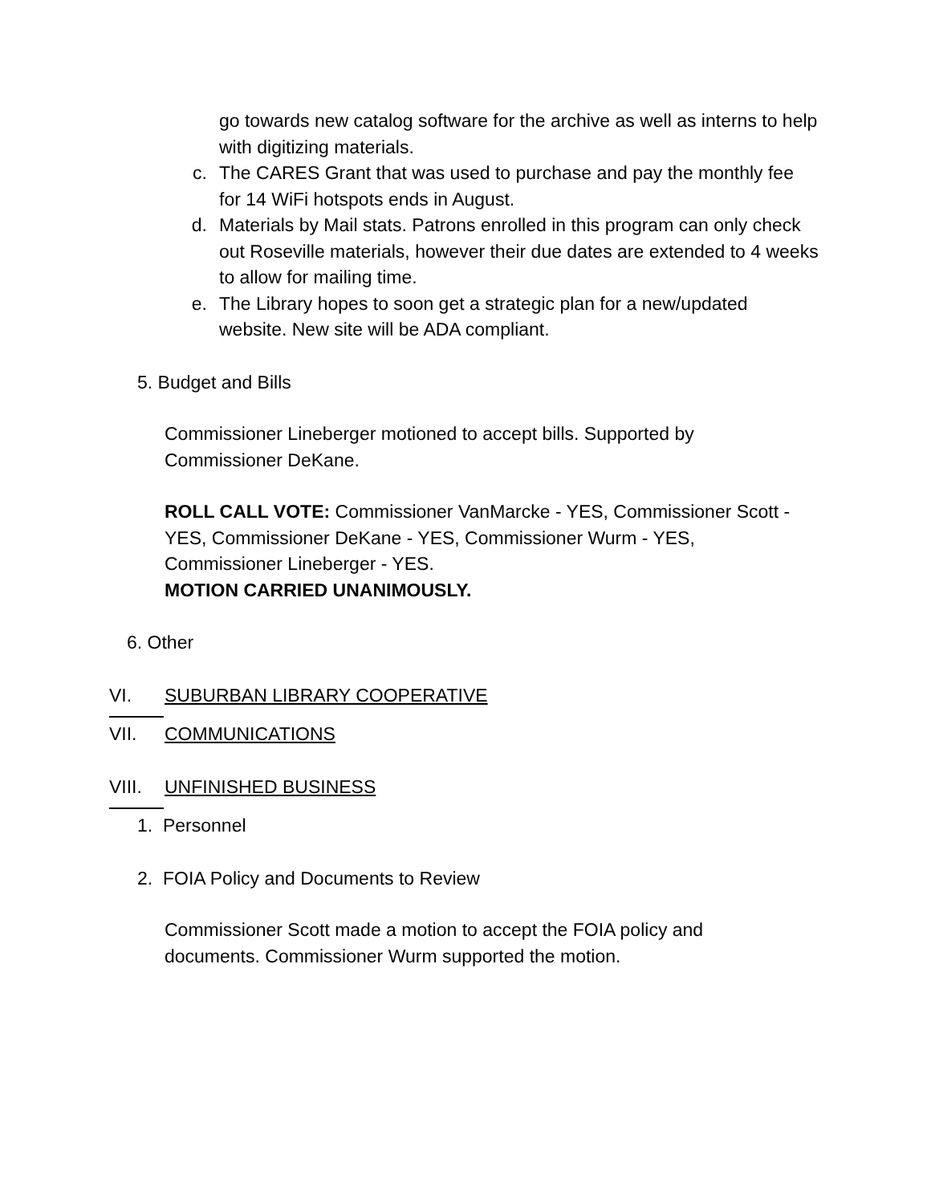go towards new catalog software for the archive as well as interns to help with digitizing materials.
c. The CARES Grant that was used to purchase and pay the monthly fee for 14 WiFi hotspots ends in August.
d. Materials by Mail stats. Patrons enrolled in this program can only check out Roseville materials, however their due dates are extended to 4 weeks to allow for mailing time.
e. The Library hopes to soon get a strategic plan for a new/updated website. New site will be ADA compliant.
5. Budget and Bills
Commissioner Lineberger motioned to accept bills. Supported by Commissioner DeKane.
ROLL CALL VOTE: Commissioner VanMarcke - YES, Commissioner Scott - YES, Commissioner DeKane - YES, Commissioner Wurm - YES, Commissioner Lineberger - YES.
MOTION CARRIED UNANIMOUSLY.
6. Other
VI. SUBURBAN LIBRARY COOPERATIVE
VII. COMMUNICATIONS
VIII. UNFINISHED BUSINESS
1. Personnel
2. FOIA Policy and Documents to Review
Commissioner Scott made a motion to accept the FOIA policy and documents. Commissioner Wurm supported the motion.